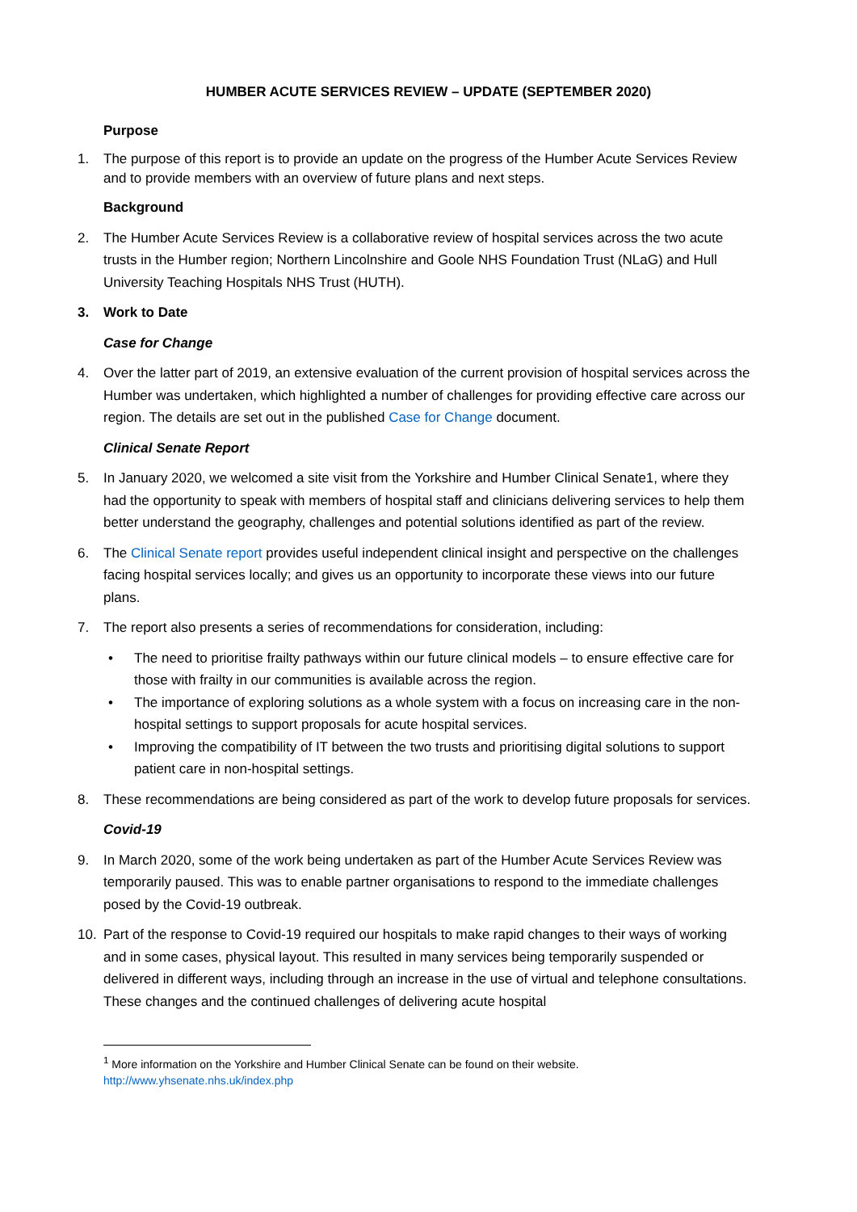HUMBER ACUTE SERVICES REVIEW – UPDATE (SEPTEMBER 2020)
Purpose
1. The purpose of this report is to provide an update on the progress of the Humber Acute Services Review and to provide members with an overview of future plans and next steps.
Background
2. The Humber Acute Services Review is a collaborative review of hospital services across the two acute trusts in the Humber region; Northern Lincolnshire and Goole NHS Foundation Trust (NLaG) and Hull University Teaching Hospitals NHS Trust (HUTH).
3. Work to Date
Case for Change
4. Over the latter part of 2019, an extensive evaluation of the current provision of hospital services across the Humber was undertaken, which highlighted a number of challenges for providing effective care across our region. The details are set out in the published Case for Change document.
Clinical Senate Report
5. In January 2020, we welcomed a site visit from the Yorkshire and Humber Clinical Senate1, where they had the opportunity to speak with members of hospital staff and clinicians delivering services to help them better understand the geography, challenges and potential solutions identified as part of the review.
6. The Clinical Senate report provides useful independent clinical insight and perspective on the challenges facing hospital services locally; and gives us an opportunity to incorporate these views into our future plans.
7. The report also presents a series of recommendations for consideration, including:
• The need to prioritise frailty pathways within our future clinical models – to ensure effective care for those with frailty in our communities is available across the region.
• The importance of exploring solutions as a whole system with a focus on increasing care in the non-hospital settings to support proposals for acute hospital services.
• Improving the compatibility of IT between the two trusts and prioritising digital solutions to support patient care in non-hospital settings.
8. These recommendations are being considered as part of the work to develop future proposals for services.
Covid-19
9. In March 2020, some of the work being undertaken as part of the Humber Acute Services Review was temporarily paused. This was to enable partner organisations to respond to the immediate challenges posed by the Covid-19 outbreak.
10. Part of the response to Covid-19 required our hospitals to make rapid changes to their ways of working and in some cases, physical layout. This resulted in many services being temporarily suspended or delivered in different ways, including through an increase in the use of virtual and telephone consultations. These changes and the continued challenges of delivering acute hospital
<sup>1</sup> More information on the Yorkshire and Humber Clinical Senate can be found on their website.
http://www.yhsenate.nhs.uk/index.php